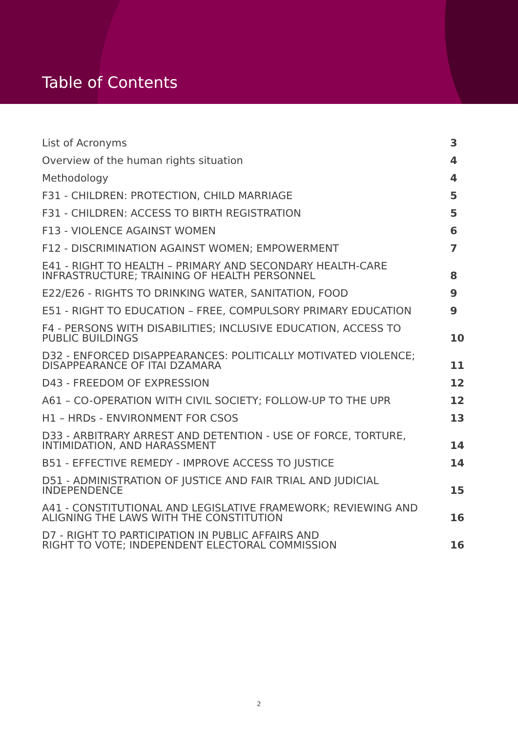Table of Contents
List of Acronyms 3
Overview of the human rights situation 4
Methodology 4
F31 - CHILDREN: PROTECTION, CHILD MARRIAGE 5
F31 - CHILDREN: ACCESS TO BIRTH REGISTRATION 5
F13 - VIOLENCE AGAINST WOMEN 6
F12 - DISCRIMINATION AGAINST WOMEN; EMPOWERMENT 7
E41 - RIGHT TO HEALTH – PRIMARY AND SECONDARY HEALTH-CARE INFRASTRUCTURE; TRAINING OF HEALTH PERSONNEL 8
E22/E26 - RIGHTS TO DRINKING WATER, SANITATION, FOOD 9
E51 - RIGHT TO EDUCATION – FREE, COMPULSORY PRIMARY EDUCATION 9
F4 - PERSONS WITH DISABILITIES; INCLUSIVE EDUCATION, ACCESS TO PUBLIC BUILDINGS 10
D32 - ENFORCED DISAPPEARANCES: POLITICALLY MOTIVATED VIOLENCE; DISAPPEARANCE OF ITAI DZAMARA 11
D43 - FREEDOM OF EXPRESSION 12
A61 – CO-OPERATION WITH CIVIL SOCIETY; FOLLOW-UP TO THE UPR 12
H1 – HRDs - ENVIRONMENT FOR CSOS 13
D33 - ARBITRARY ARREST AND DETENTION - USE OF FORCE, TORTURE, INTIMIDATION, AND HARASSMENT 14
B51 - EFFECTIVE REMEDY - IMPROVE ACCESS TO JUSTICE 14
D51 - ADMINISTRATION OF JUSTICE AND FAIR TRIAL AND JUDICIAL INDEPENDENCE 15
A41 - CONSTITUTIONAL AND LEGISLATIVE FRAMEWORK; REVIEWING AND ALIGNING THE LAWS WITH THE CONSTITUTION 16
D7 - RIGHT TO PARTICIPATION IN PUBLIC AFFAIRS AND
RIGHT TO VOTE; INDEPENDENT ELECTORAL COMMISSION 16
2